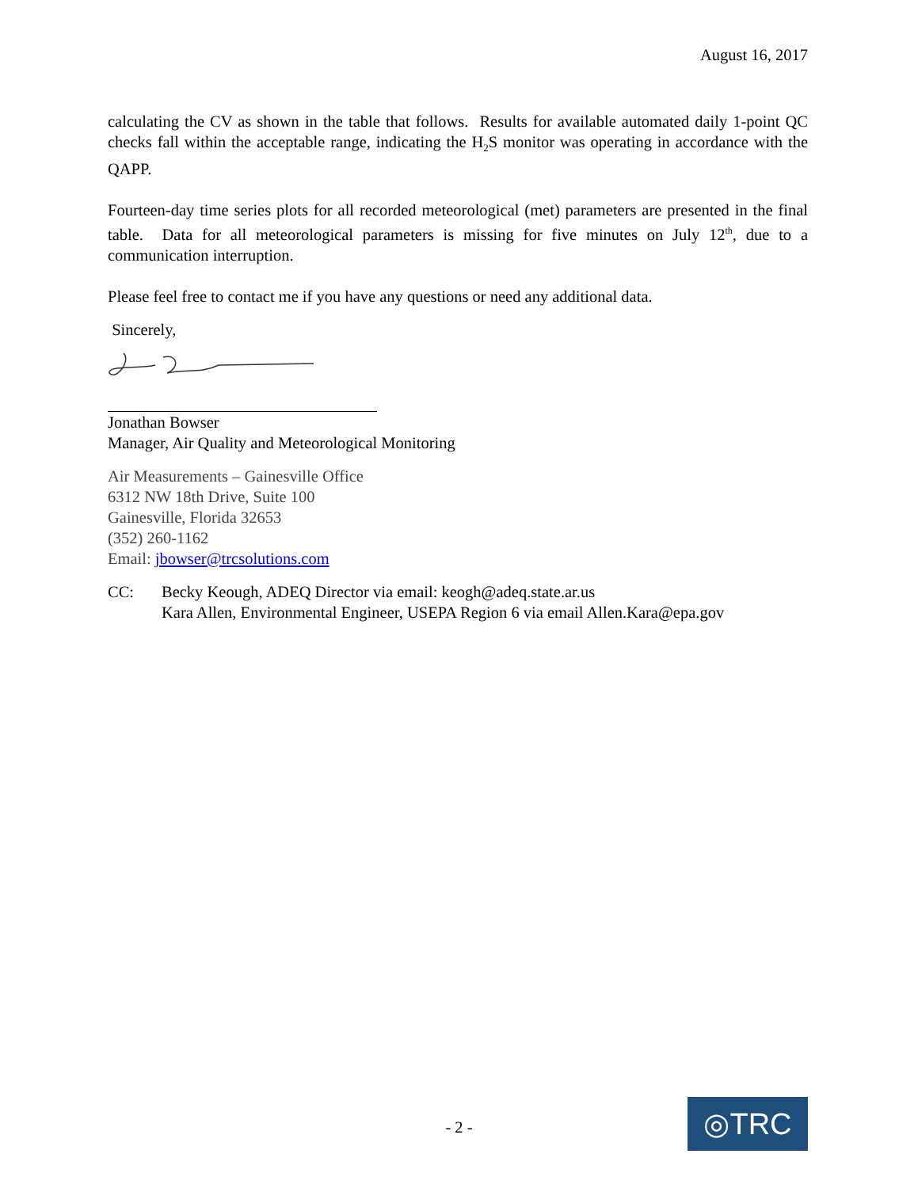August 16, 2017
calculating the CV as shown in the table that follows. Results for available automated daily 1-point QC checks fall within the acceptable range, indicating the H<sub>2</sub>S monitor was operating in accordance with the QAPP.
Fourteen-day time series plots for all recorded meteorological (met) parameters are presented in the final table. Data for all meteorological parameters is missing for five minutes on July 12<sup>th</sup>, due to a communication interruption.
Please feel free to contact me if you have any questions or need any additional data.
Sincerely,
Jonathan Bowser
Manager, Air Quality and Meteorological Monitoring
Air Measurements – Gainesville Office
6312 NW 18th Drive, Suite 100
Gainesville, Florida 32653
(352) 260-1162
Email: jbowser@trcsolutions.com
CC: Becky Keough, ADEQ Director via email: keogh@adeq.state.ar.us
Kara Allen, Environmental Engineer, USEPA Region 6 via email Allen.Kara@epa.gov
- 2 - ◎TRC